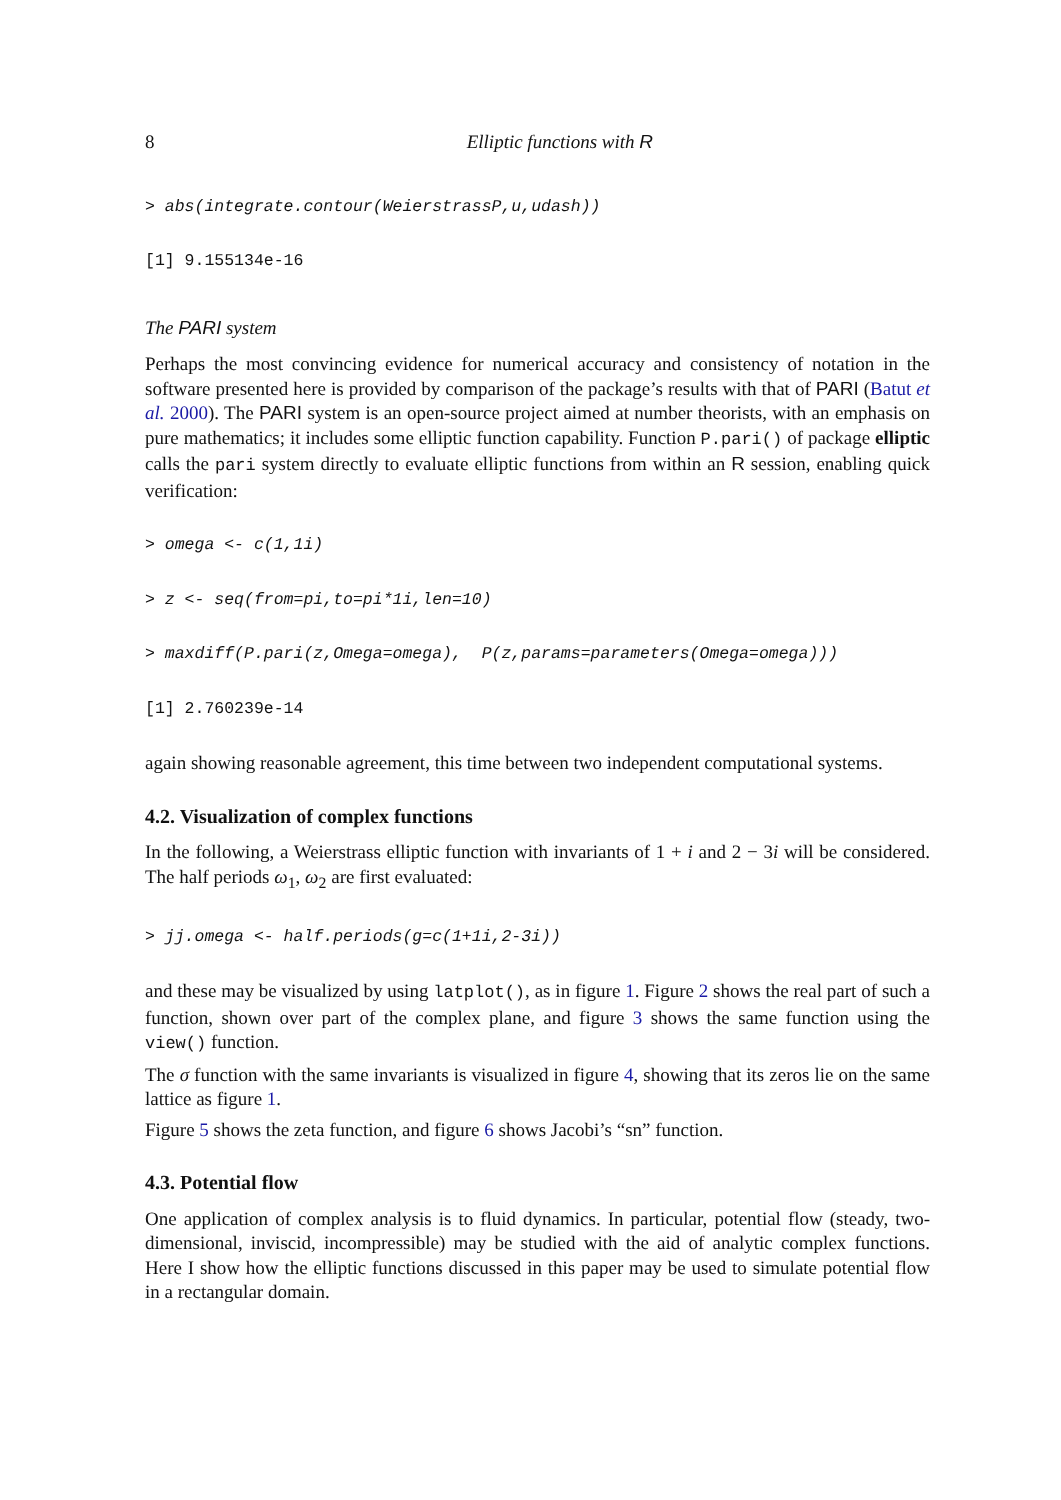8 Elliptic functions with R
> abs(integrate.contour(WeierstrassP,u,udash))
[1] 9.155134e-16
The PARI system
Perhaps the most convincing evidence for numerical accuracy and consistency of notation in the software presented here is provided by comparison of the package’s results with that of PARI (Batut et al. 2000). The PARI system is an open-source project aimed at number theorists, with an emphasis on pure mathematics; it includes some elliptic function capability. Function P.pari() of package elliptic calls the pari system directly to evaluate elliptic functions from within an R session, enabling quick verification:
> omega <- c(1,1i)
> z <- seq(from=pi,to=pi*1i,len=10)
> maxdiff(P.pari(z,Omega=omega),  P(z,params=parameters(Omega=omega)))
[1] 2.760239e-14
again showing reasonable agreement, this time between two independent computational systems.
4.2. Visualization of complex functions
In the following, a Weierstrass elliptic function with invariants of 1 + i and 2 − 3i will be considered. The half periods ω<sub>1</sub>, ω<sub>2</sub> are first evaluated:
> jj.omega <- half.periods(g=c(1+1i,2-3i))
and these may be visualized by using latplot(), as in figure 1. Figure 2 shows the real part of such a function, shown over part of the complex plane, and figure 3 shows the same function using the view() function.
The σ function with the same invariants is visualized in figure 4, showing that its zeros lie on the same lattice as figure 1.
Figure 5 shows the zeta function, and figure 6 shows Jacobi’s “sn” function.
4.3. Potential flow
One application of complex analysis is to fluid dynamics. In particular, potential flow (steady, two-dimensional, inviscid, incompressible) may be studied with the aid of analytic complex functions. Here I show how the elliptic functions discussed in this paper may be used to simulate potential flow in a rectangular domain.